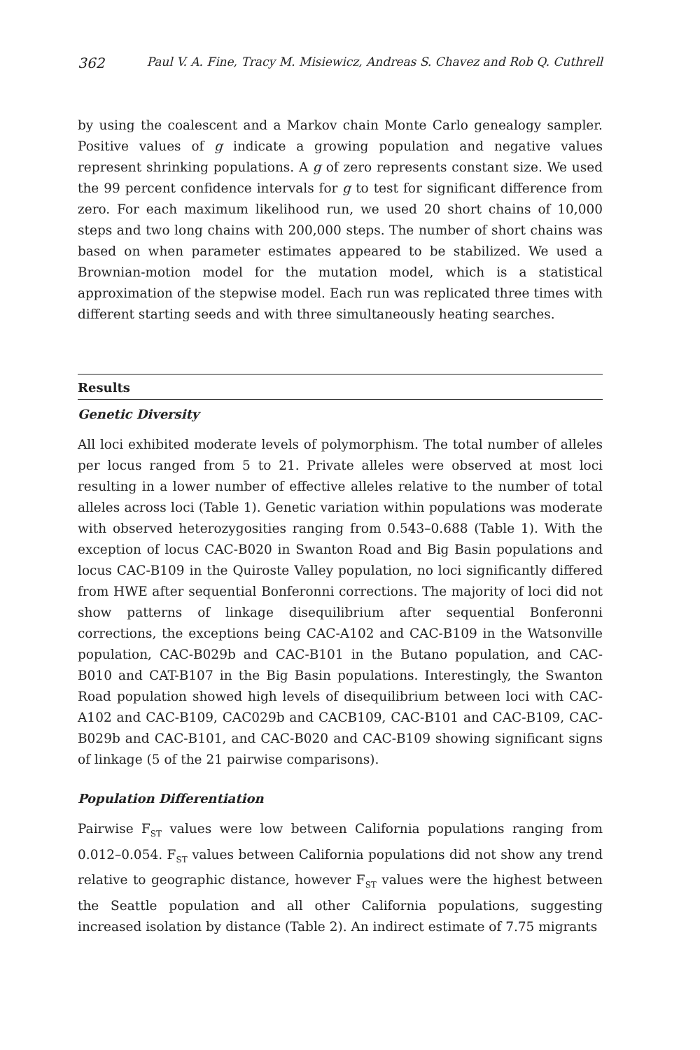362 Paul V. A. Fine, Tracy M. Misiewicz, Andreas S. Chavez and Rob Q. Cuthrell
by using the coalescent and a Markov chain Monte Carlo genealogy sampler. Positive values of g indicate a growing population and negative values represent shrinking populations. A g of zero represents constant size. We used the 99 percent confidence intervals for g to test for significant difference from zero. For each maximum likelihood run, we used 20 short chains of 10,000 steps and two long chains with 200,000 steps. The number of short chains was based on when parameter estimates appeared to be stabilized. We used a Brownian-motion model for the mutation model, which is a statistical approximation of the stepwise model. Each run was replicated three times with different starting seeds and with three simultaneously heating searches.
Results
Genetic Diversity
All loci exhibited moderate levels of polymorphism. The total number of alleles per locus ranged from 5 to 21. Private alleles were observed at most loci resulting in a lower number of effective alleles relative to the number of total alleles across loci (Table 1). Genetic variation within populations was moderate with observed heterozygosities ranging from 0.543–0.688 (Table 1). With the exception of locus CAC-B020 in Swanton Road and Big Basin populations and locus CAC-B109 in the Quiroste Valley population, no loci significantly differed from HWE after sequential Bonferonni corrections. The majority of loci did not show patterns of linkage disequilibrium after sequential Bonferonni corrections, the exceptions being CAC-A102 and CAC-B109 in the Watsonville population, CAC-B029b and CAC-B101 in the Butano population, and CAC-B010 and CAT-B107 in the Big Basin populations. Interestingly, the Swanton Road population showed high levels of disequilibrium between loci with CAC-A102 and CAC-B109, CAC029b and CACB109, CAC-B101 and CAC-B109, CAC-B029b and CAC-B101, and CAC-B020 and CAC-B109 showing significant signs of linkage (5 of the 21 pairwise comparisons).
Population Differentiation
Pairwise F<sub>ST</sub> values were low between California populations ranging from 0.012–0.054. F<sub>ST</sub> values between California populations did not show any trend relative to geographic distance, however F<sub>ST</sub> values were the highest between the Seattle population and all other California populations, suggesting increased isolation by distance (Table 2). An indirect estimate of 7.75 migrants